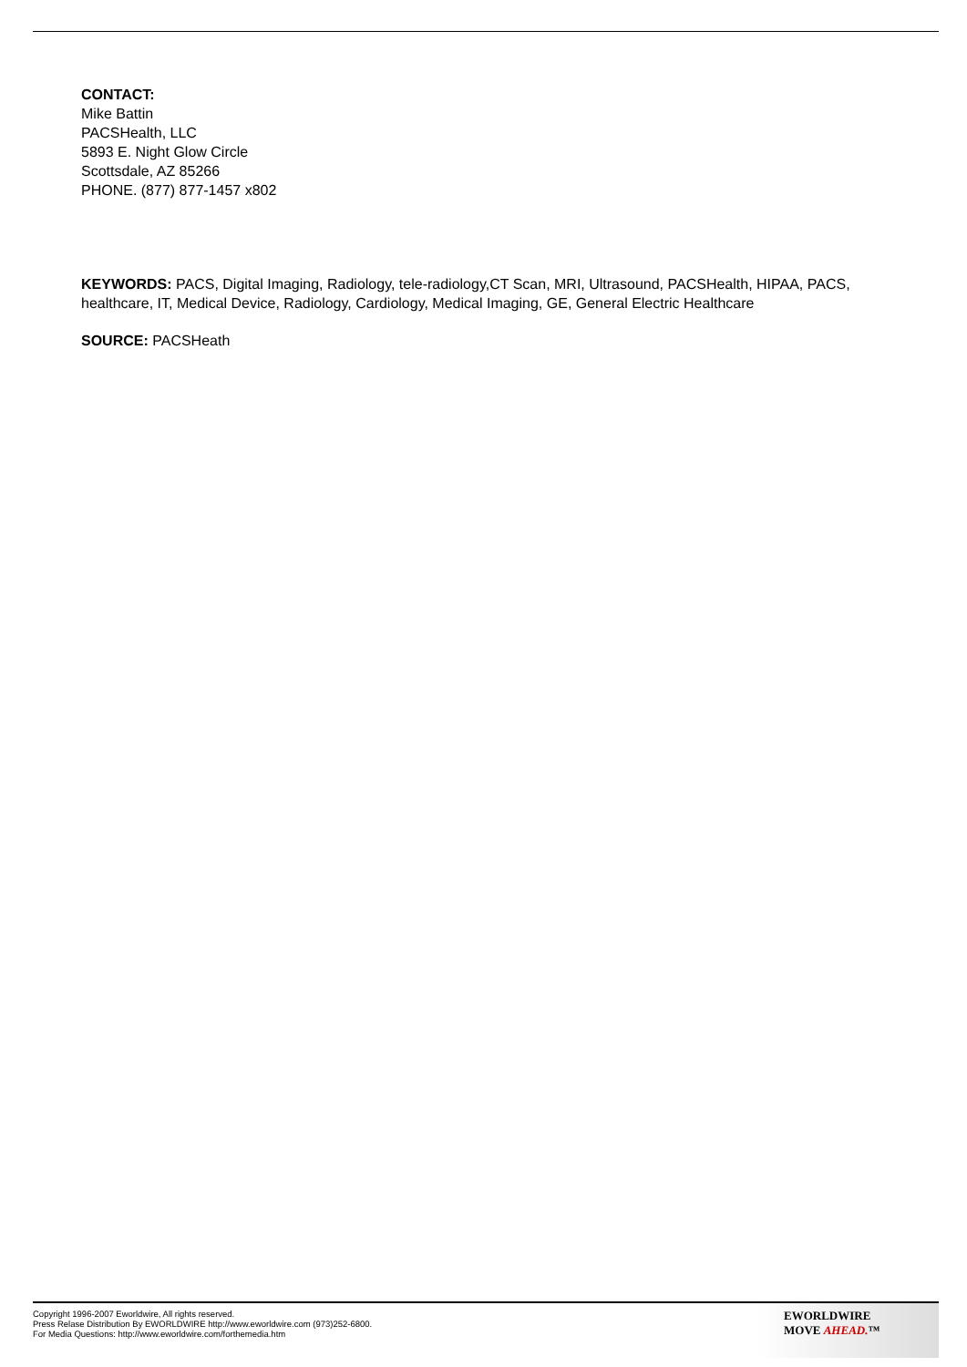CONTACT:
Mike Battin
PACSHealth, LLC
5893 E. Night Glow Circle
Scottsdale, AZ 85266
PHONE. (877) 877-1457 x802
KEYWORDS: PACS, Digital Imaging, Radiology, tele-radiology,CT Scan, MRI, Ultrasound, PACSHealth, HIPAA, PACS, healthcare, IT, Medical Device, Radiology, Cardiology, Medical Imaging, GE, General Electric Healthcare
SOURCE: PACSHeath
Copyright 1996-2007 Eworldwire, All rights reserved.
Press Relase Distribution By EWORLDWIRE http://www.eworldwire.com (973)252-6800.
For Media Questions: http://www.eworldwire.com/forthemedia.htm
EWORLDWIRE
MOVE AHEAD.™